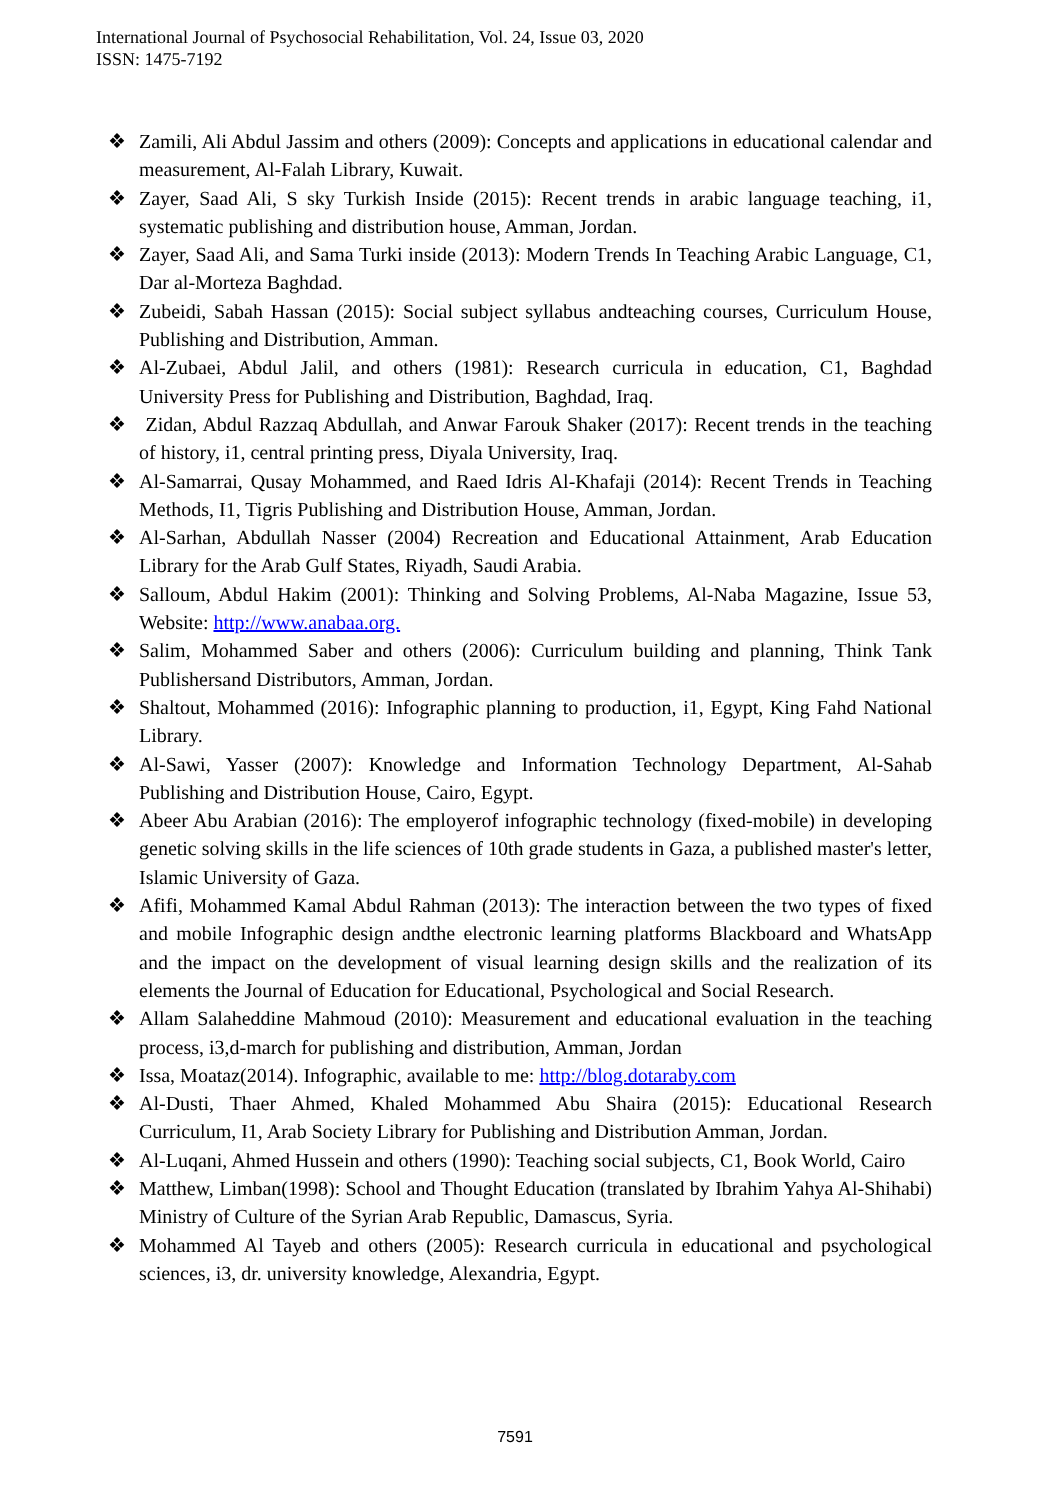International Journal of Psychosocial Rehabilitation, Vol. 24, Issue 03, 2020
ISSN: 1475-7192
❖ Zamili, Ali Abdul Jassim and others (2009): Concepts and applications in educational calendar and measurement, Al-Falah Library, Kuwait.
❖ Zayer, Saad Ali, S sky Turkish Inside (2015): Recent trends in arabic language teaching, i1, systematic publishing and distribution house, Amman, Jordan.
❖ Zayer, Saad Ali, and Sama Turki inside (2013): Modern Trends In Teaching Arabic Language, C1, Dar al-Morteza Baghdad.
❖ Zubeidi, Sabah Hassan (2015): Social subject syllabus andteaching courses, Curriculum House, Publishing and Distribution, Amman.
❖ Al-Zubaei, Abdul Jalil, and others (1981): Research curricula in education, C1, Baghdad University Press for Publishing and Distribution, Baghdad, Iraq.
❖ Zidan, Abdul Razzaq Abdullah, and Anwar Farouk Shaker (2017): Recent trends in the teaching of history, i1, central printing press, Diyala University, Iraq.
❖ Al-Samarrai, Qusay Mohammed, and Raed Idris Al-Khafaji (2014): Recent Trends in Teaching Methods, I1, Tigris Publishing and Distribution House, Amman, Jordan.
❖ Al-Sarhan, Abdullah Nasser (2004) Recreation and Educational Attainment, Arab Education Library for the Arab Gulf States, Riyadh, Saudi Arabia.
❖ Salloum, Abdul Hakim (2001): Thinking and Solving Problems, Al-Naba Magazine, Issue 53, Website: http://www.anabaa.org.
❖ Salim, Mohammed Saber and others (2006): Curriculum building and planning, Think Tank Publishersand Distributors, Amman, Jordan.
❖ Shaltout, Mohammed (2016): Infographic planning to production, i1, Egypt, King Fahd National Library.
❖ Al-Sawi, Yasser (2007): Knowledge and Information Technology Department, Al-Sahab Publishing and Distribution House, Cairo, Egypt.
❖ Abeer Abu Arabian (2016): The employerof infographic technology (fixed-mobile) in developing genetic solving skills in the life sciences of 10th grade students in Gaza, a published master's letter, Islamic University of Gaza.
❖ Afifi, Mohammed Kamal Abdul Rahman (2013): The interaction between the two types of fixed and mobile Infographic design andthe electronic learning platforms Blackboard and WhatsApp and the impact on the development of visual learning design skills and the realization of its elements the Journal of Education for Educational, Psychological and Social Research.
❖ Allam Salaheddine Mahmoud (2010): Measurement and educational evaluation in the teaching process, i3,d-march for publishing and distribution, Amman, Jordan
❖ Issa, Moataz(2014). Infographic, available to me: http://blog.dotaraby.com
❖ Al-Dusti, Thaer Ahmed, Khaled Mohammed Abu Shaira (2015): Educational Research Curriculum, I1, Arab Society Library for Publishing and Distribution Amman, Jordan.
❖ Al-Luqani, Ahmed Hussein and others (1990): Teaching social subjects, C1, Book World, Cairo
❖ Matthew, Limban(1998): School and Thought Education (translated by Ibrahim Yahya Al-Shihabi) Ministry of Culture of the Syrian Arab Republic, Damascus, Syria.
❖ Mohammed Al Tayeb and others (2005): Research curricula in educational and psychological sciences, i3, dr. university knowledge, Alexandria, Egypt.
7591